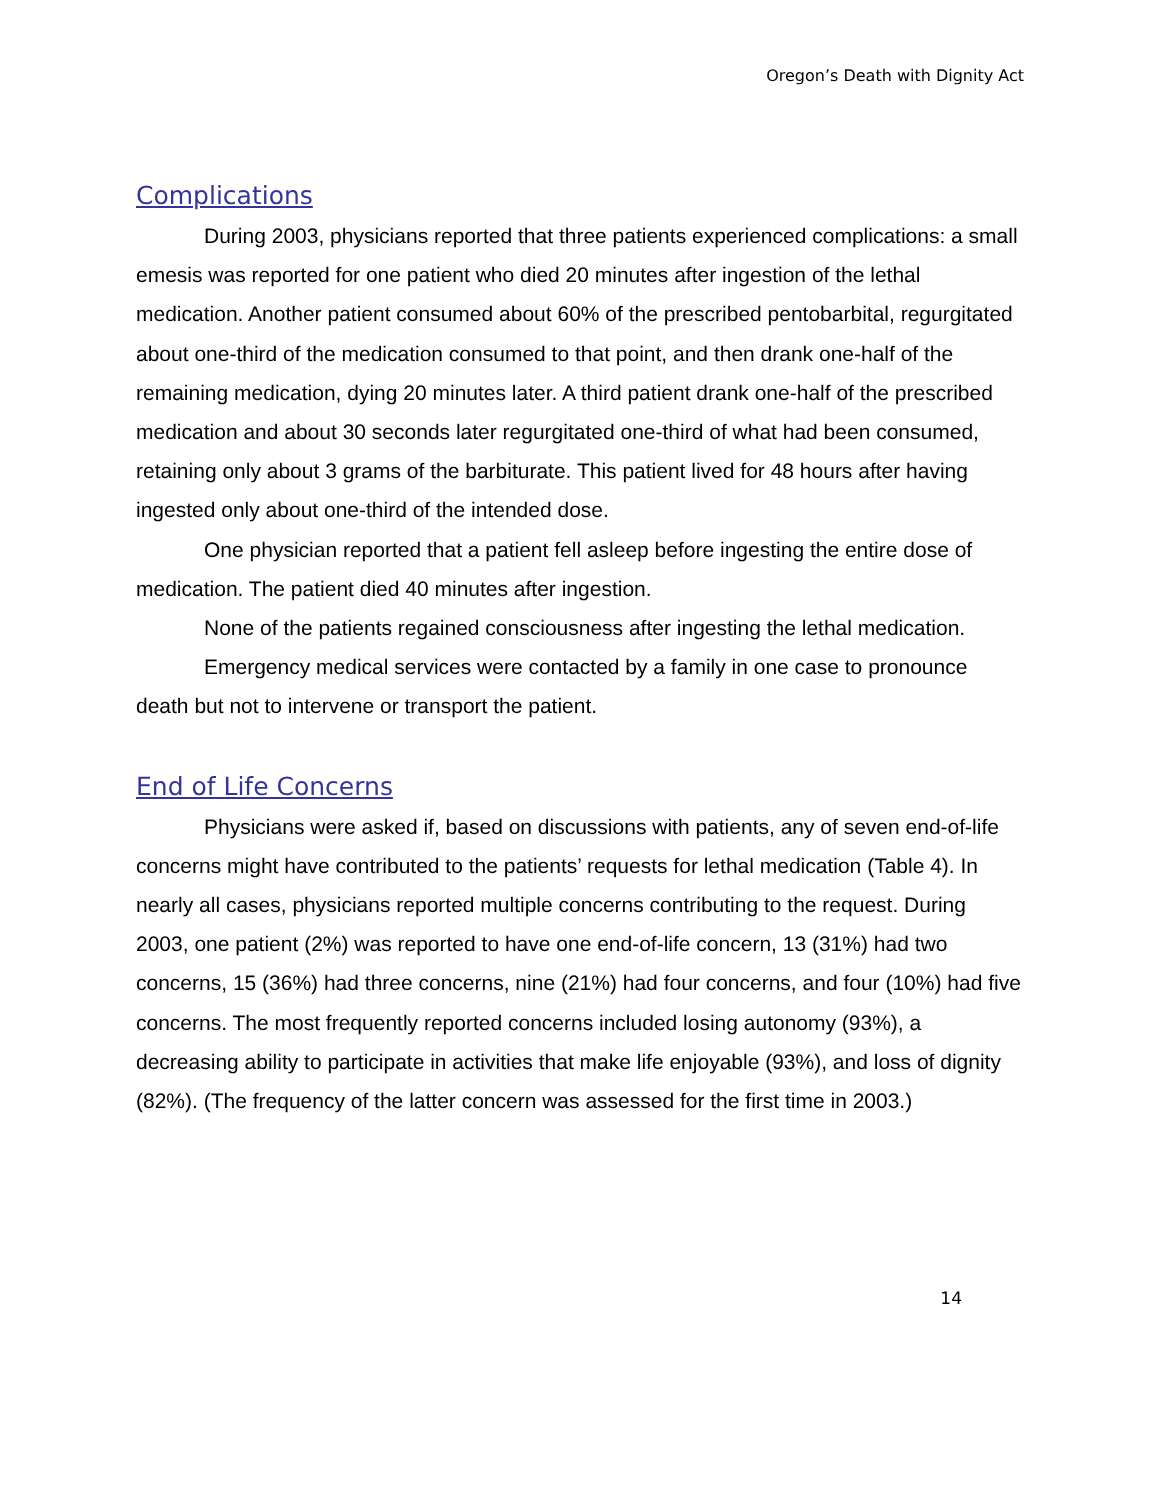Oregon’s Death with Dignity Act
Complications
During 2003, physicians reported that three patients experienced complications: a small emesis was reported for one patient who died 20 minutes after ingestion of the lethal medication. Another patient consumed about 60% of the prescribed pentobarbital, regurgitated about one-third of the medication consumed to that point, and then drank one-half of the remaining medication, dying 20 minutes later. A third patient drank one-half of the prescribed medication and about 30 seconds later regurgitated one-third of what had been consumed, retaining only about 3 grams of the barbiturate. This patient lived for 48 hours after having ingested only about one-third of the intended dose.
One physician reported that a patient fell asleep before ingesting the entire dose of medication. The patient died 40 minutes after ingestion.
None of the patients regained consciousness after ingesting the lethal medication.
Emergency medical services were contacted by a family in one case to pronounce death but not to intervene or transport the patient.
End of Life Concerns
Physicians were asked if, based on discussions with patients, any of seven end-of-life concerns might have contributed to the patients’ requests for lethal medication (Table 4). In nearly all cases, physicians reported multiple concerns contributing to the request. During 2003, one patient (2%) was reported to have one end-of-life concern, 13 (31%) had two concerns, 15 (36%) had three concerns, nine (21%) had four concerns, and four (10%) had five concerns. The most frequently reported concerns included losing autonomy (93%), a decreasing ability to participate in activities that make life enjoyable (93%), and loss of dignity (82%). (The frequency of the latter concern was assessed for the first time in 2003.)
14